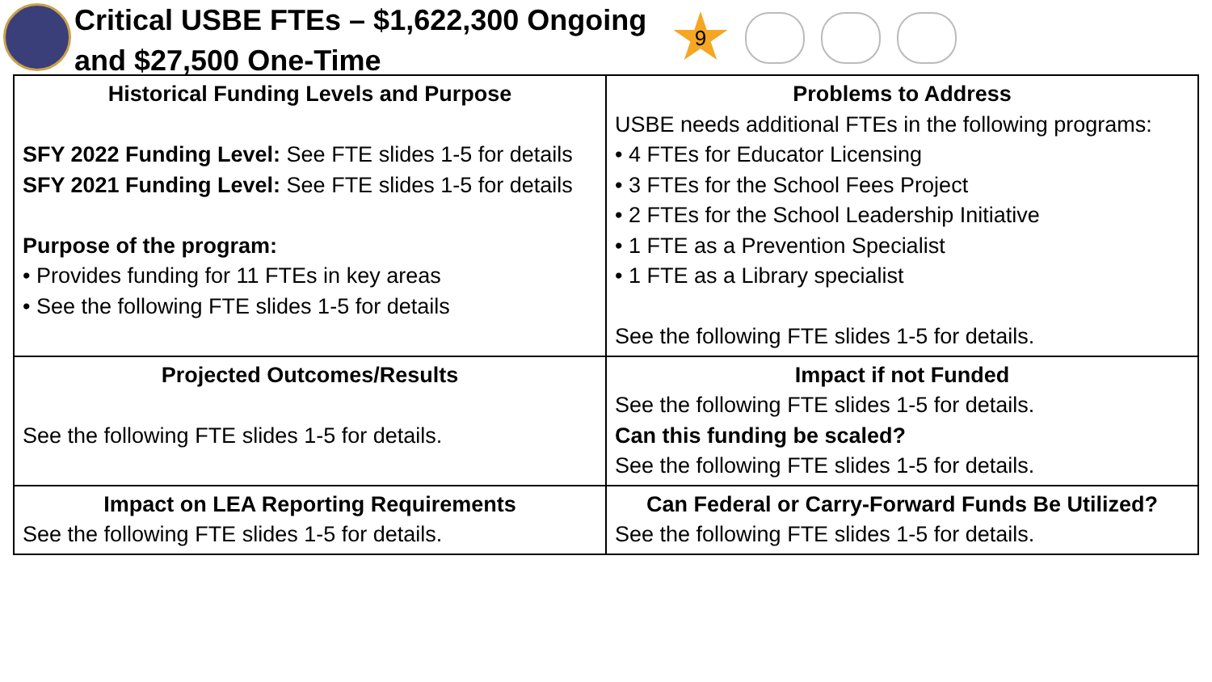Critical USBE FTEs – $1,622,300 Ongoing and $27,500 One-Time
9
| Historical Funding Levels and Purpose SFY 2022 Funding Level: See FTE slides 1-5 for details SFY 2021 Funding Level: See FTE slides 1-5 for details Purpose of the program: • Provides funding for 11 FTEs in key areas • See the following FTE slides 1-5 for details | Problems to Address USBE needs additional FTEs in the following programs: • 4 FTEs for Educator Licensing • 3 FTEs for the School Fees Project • 2 FTEs for the School Leadership Initiative • 1 FTE as a Prevention Specialist • 1 FTE as a Library specialist See the following FTE slides 1-5 for details. |
| Projected Outcomes/Results See the following FTE slides 1-5 for details. | Impact if not Funded See the following FTE slides 1-5 for details. Can this funding be scaled? See the following FTE slides 1-5 for details. |
| Impact on LEA Reporting Requirements See the following FTE slides 1-5 for details. | Can Federal or Carry-Forward Funds Be Utilized? See the following FTE slides 1-5 for details. |